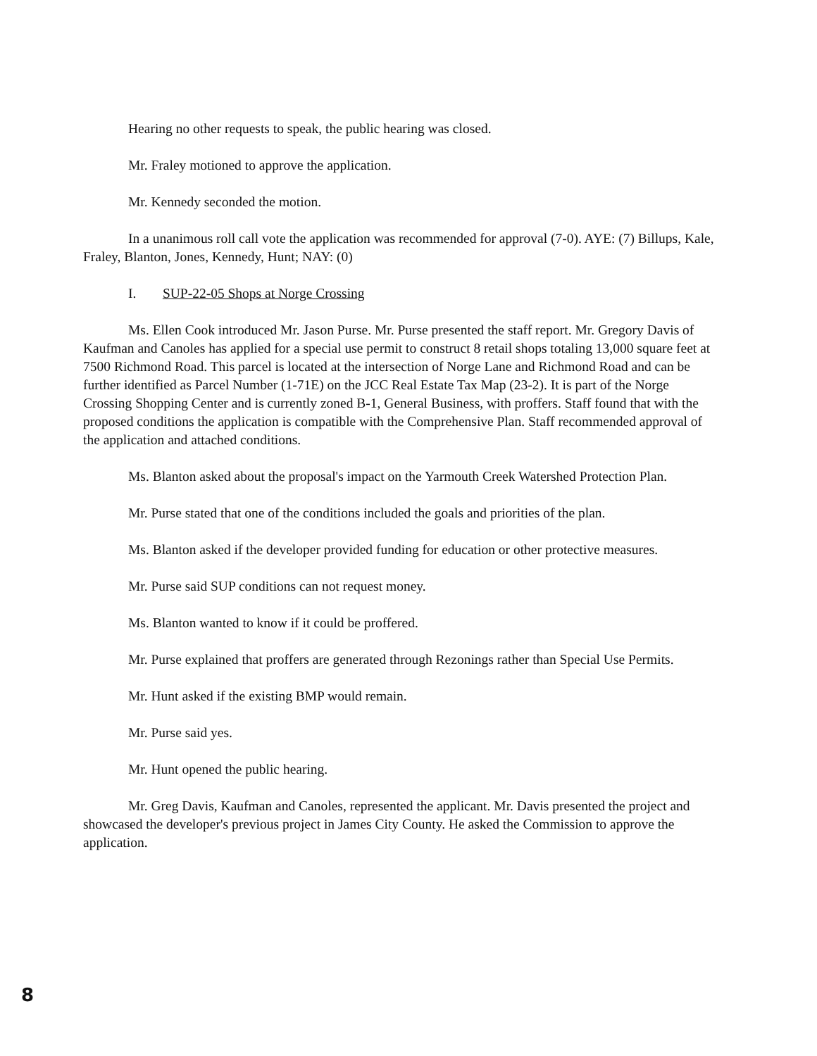Hearing no other requests to speak, the public hearing was closed.
Mr. Fraley motioned to approve the application.
Mr. Kennedy seconded the motion.
In a unanimous roll call vote the application was recommended for approval (7-0). AYE: (7) Billups, Kale, Fraley, Blanton, Jones, Kennedy, Hunt; NAY: (0)
I. SUP-22-05 Shops at Norge Crossing
Ms. Ellen Cook introduced Mr. Jason Purse. Mr. Purse presented the staff report. Mr. Gregory Davis of Kaufman and Canoles has applied for a special use permit to construct 8 retail shops totaling 13,000 square feet at 7500 Richmond Road. This parcel is located at the intersection of Norge Lane and Richmond Road and can be further identified as Parcel Number (1-71E) on the JCC Real Estate Tax Map (23-2). It is part of the Norge Crossing Shopping Center and is currently zoned B-1, General Business, with proffers. Staff found that with the proposed conditions the application is compatible with the Comprehensive Plan. Staff recommended approval of the application and attached conditions.
Ms. Blanton asked about the proposal's impact on the Yarmouth Creek Watershed Protection Plan.
Mr. Purse stated that one of the conditions included the goals and priorities of the plan.
Ms. Blanton asked if the developer provided funding for education or other protective measures.
Mr. Purse said SUP conditions can not request money.
Ms. Blanton wanted to know if it could be proffered.
Mr. Purse explained that proffers are generated through Rezonings rather than Special Use Permits.
Mr. Hunt asked if the existing BMP would remain.
Mr. Purse said yes.
Mr. Hunt opened the public hearing.
Mr. Greg Davis, Kaufman and Canoles, represented the applicant. Mr. Davis presented the project and showcased the developer's previous project in James City County. He asked the Commission to approve the application.
8